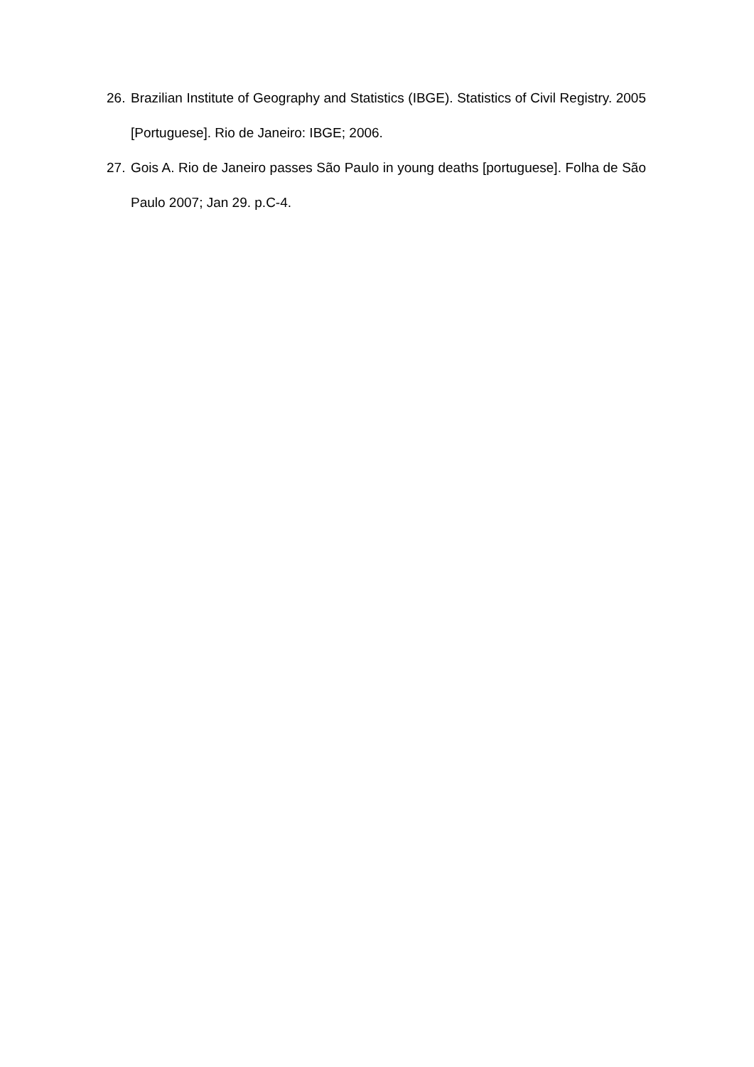26. Brazilian Institute of Geography and Statistics (IBGE). Statistics of Civil Registry. 2005 [Portuguese]. Rio de Janeiro: IBGE; 2006.
27. Gois A. Rio de Janeiro passes São Paulo in young deaths [portuguese]. Folha de São Paulo 2007; Jan 29. p.C-4.